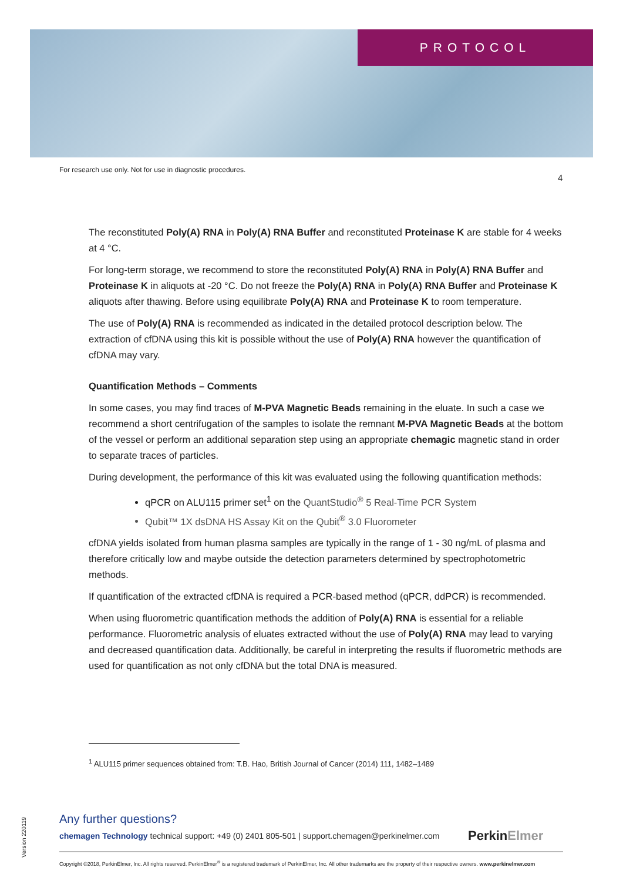PROTOCOL
For research use only. Not for use in diagnostic procedures.
4
The reconstituted Poly(A) RNA in Poly(A) RNA Buffer and reconstituted Proteinase K are stable for 4 weeks at 4 °C.
For long-term storage, we recommend to store the reconstituted Poly(A) RNA in Poly(A) RNA Buffer and Proteinase K in aliquots at -20 °C. Do not freeze the Poly(A) RNA in Poly(A) RNA Buffer and Proteinase K aliquots after thawing. Before using equilibrate Poly(A) RNA and Proteinase K to room temperature.
The use of Poly(A) RNA is recommended as indicated in the detailed protocol description below. The extraction of cfDNA using this kit is possible without the use of Poly(A) RNA however the quantification of cfDNA may vary.
Quantification Methods – Comments
In some cases, you may find traces of M-PVA Magnetic Beads remaining in the eluate. In such a case we recommend a short centrifugation of the samples to isolate the remnant M-PVA Magnetic Beads at the bottom of the vessel or perform an additional separation step using an appropriate chemagic magnetic stand in order to separate traces of particles.
During development, the performance of this kit was evaluated using the following quantification methods:
qPCR on ALU115 primer set<sup>1</sup> on the QuantStudio<sup>®</sup> 5 Real-Time PCR System
Qubit™ 1X dsDNA HS Assay Kit on the Qubit<sup>®</sup> 3.0 Fluorometer
cfDNA yields isolated from human plasma samples are typically in the range of 1 - 30 ng/mL of plasma and therefore critically low and maybe outside the detection parameters determined by spectrophotometric methods.
If quantification of the extracted cfDNA is required a PCR-based method (qPCR, ddPCR) is recommended.
When using fluorometric quantification methods the addition of Poly(A) RNA is essential for a reliable performance. Fluorometric analysis of eluates extracted without the use of Poly(A) RNA may lead to varying and decreased quantification data. Additionally, be careful in interpreting the results if fluorometric methods are used for quantification as not only cfDNA but the total DNA is measured.
<sup>1</sup> ALU115 primer sequences obtained from: T.B. Hao, British Journal of Cancer (2014) 111, 1482–1489
Version 220119
Any further questions?
chemagen Technology technical support: +49 (0) 2401 805-501 | support.chemagen@perkinelmer.com
PerkinElmer
Copyright ©2018, PerkinElmer, Inc. All rights reserved. PerkinElmer<sup>®</sup> is a registered trademark of PerkinElmer, Inc. All other trademarks are the property of their respective owners. www.perkinelmer.com